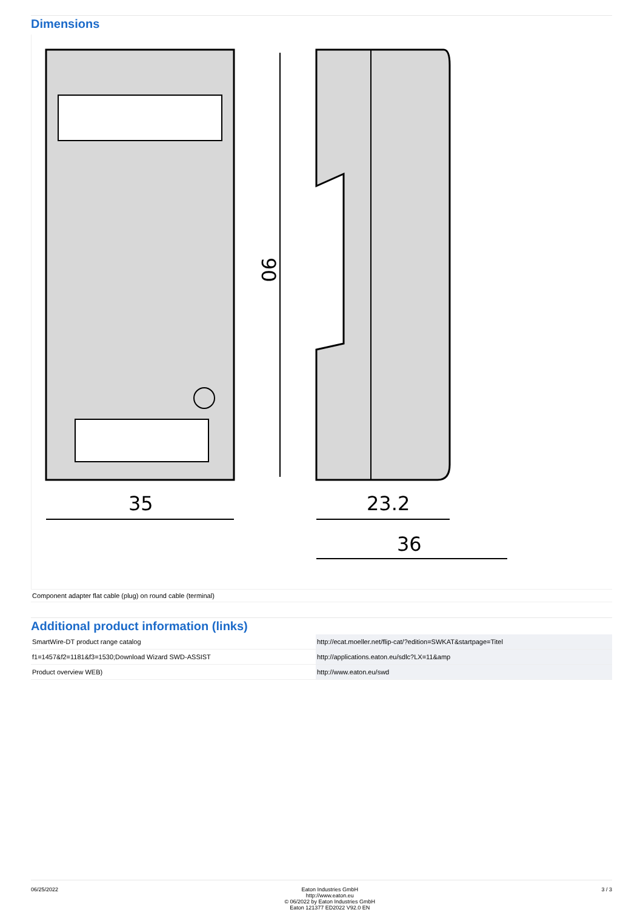Dimensions
35
23.2
36
90
Component adapter flat cable (plug) on round cable (terminal)
Additional product information (links)
| SmartWire-DT product range catalog | http://ecat.moeller.net/flip-cat/?edition=SWKAT&startpage=Titel |
| f1=1457&f2=1181&f3=1530;Download Wizard SWD-ASSIST | http://applications.eaton.eu/sdlc?LX=11&amp |
| Product overview WEB) | http://www.eaton.eu/swd |
06/25/2022 Eaton Industries GmbH
http://www.eaton.eu
© 06/2022 by Eaton Industries GmbH
Eaton 121377 ED2022 V92.0 EN
3 / 3